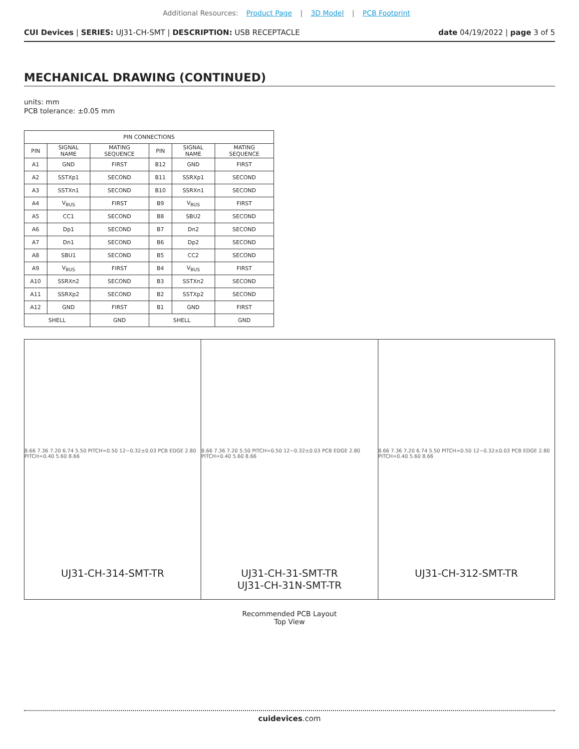Additional Resources: Product Page | 3D Model | PCB Footprint
CUI Devices | SERIES: UJ31-CH-SMT | DESCRIPTION: USB RECEPTACLE
date 04/19/2022 | page 3 of 5
MECHANICAL DRAWING (CONTINUED)
units: mm
PCB tolerance: ±0.05 mm
| PIN CONNECTIONS | | | | | |
| --- | --- | --- | --- | --- | --- |
| PIN | SIGNAL NAME | MATING SEQUENCE | PIN | SIGNAL NAME | MATING SEQUENCE |
| A1 | GND | FIRST | B12 | GND | FIRST |
| A2 | SSTXp1 | SECOND | B11 | SSRXp1 | SECOND |
| A3 | SSTXn1 | SECOND | B10 | SSRXn1 | SECOND |
| A4 | V<sub>BUS</sub> | FIRST | B9 | V<sub>BUS</sub> | FIRST |
| A5 | CC1 | SECOND | B8 | SBU2 | SECOND |
| A6 | Dp1 | SECOND | B7 | Dn2 | SECOND |
| A7 | Dn1 | SECOND | B6 | Dp2 | SECOND |
| A8 | SBU1 | SECOND | B5 | CC2 | SECOND |
| A9 | V<sub>BUS</sub> | FIRST | B4 | V<sub>BUS</sub> | FIRST |
| A10 | SSRXn2 | SECOND | B3 | SSTXn2 | SECOND |
| A11 | SSRXp2 | SECOND | B2 | SSTXp2 | SECOND |
| A12 | GND | FIRST | B1 | GND | FIRST |
| SHELL | | GND | SHELL | | GND |
8.66 7.36 7.20 6.74 5.50 PITCH=0.50 12−0.32±0.03 PCB EDGE 2.80 PITCH=0.40 5.60 8.66
UJ31-CH-314-SMT-TR
8.66 7.36 7.20 5.50 PITCH=0.50 12−0.32±0.03 PCB EDGE 2.80 PITCH=0.40 5.60 8.66
UJ31-CH-31-SMT-TR
UJ31-CH-31N-SMT-TR
8.66 7.36 7.20 6.74 5.50 PITCH=0.50 12−0.32±0.03 PCB EDGE 2.80 PITCH=0.40 5.60 8.66
UJ31-CH-312-SMT-TR
Recommended PCB Layout
Top View
cuidevices.com